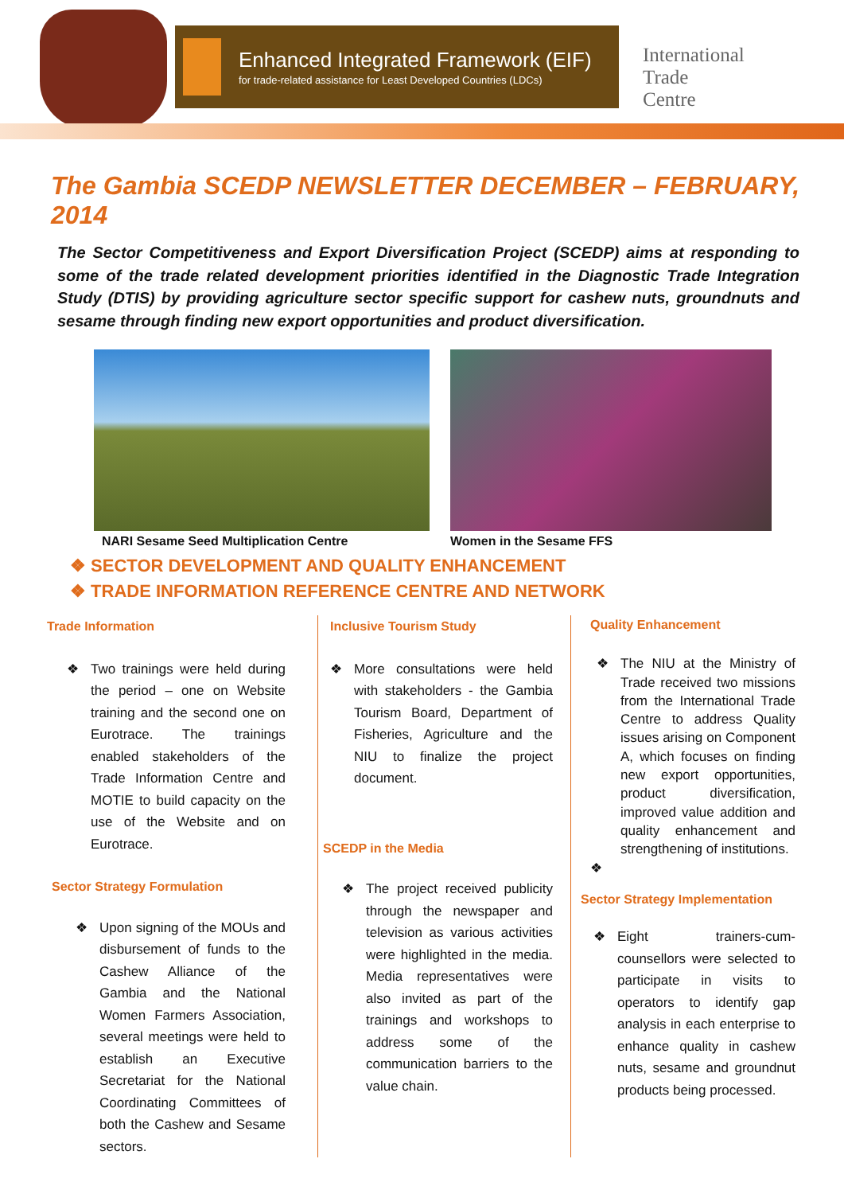Enhanced Integrated Framework (EIF)
for trade-related assistance for Least Developed Countries (LDCs)
International
Trade
Centre
The Gambia SCEDP NEWSLETTER DECEMBER – FEBRUARY, 2014
The Sector Competitiveness and Export Diversification Project (SCEDP) aims at responding to some of the trade related development priorities identified in the Diagnostic Trade Integration Study (DTIS) by providing agriculture sector specific support for cashew nuts, groundnuts and sesame through finding new export opportunities and product diversification.
NARI Sesame Seed Multiplication Centre
Women in the Sesame FFS
❖ SECTOR DEVELOPMENT AND QUALITY ENHANCEMENT
❖ TRADE INFORMATION REFERENCE CENTRE AND NETWORK
Trade Information
❖ Two trainings were held during the period – one on Website training and the second one on Eurotrace. The trainings enabled stakeholders of the Trade Information Centre and MOTIE to build capacity on the use of the Website and on Eurotrace.
Sector Strategy Formulation
❖ Upon signing of the MOUs and disbursement of funds to the Cashew Alliance of the Gambia and the National Women Farmers Association, several meetings were held to establish an Executive Secretariat for the National Coordinating Committees of both the Cashew and Sesame sectors.
Inclusive Tourism Study
❖ More consultations were held with stakeholders - the Gambia Tourism Board, Department of Fisheries, Agriculture and the NIU to finalize the project document.
SCEDP in the Media
❖ The project received publicity through the newspaper and television as various activities were highlighted in the media. Media representatives were also invited as part of the trainings and workshops to address some of the communication barriers to the value chain.
Quality Enhancement
❖ The NIU at the Ministry of Trade received two missions from the International Trade Centre to address Quality issues arising on Component A, which focuses on finding new export opportunities, product diversification, improved value addition and quality enhancement and strengthening of institutions.
❖
Sector Strategy Implementation
❖ Eight trainers-cum-counsellors were selected to participate in visits to operators to identify gap analysis in each enterprise to enhance quality in cashew nuts, sesame and groundnut products being processed.